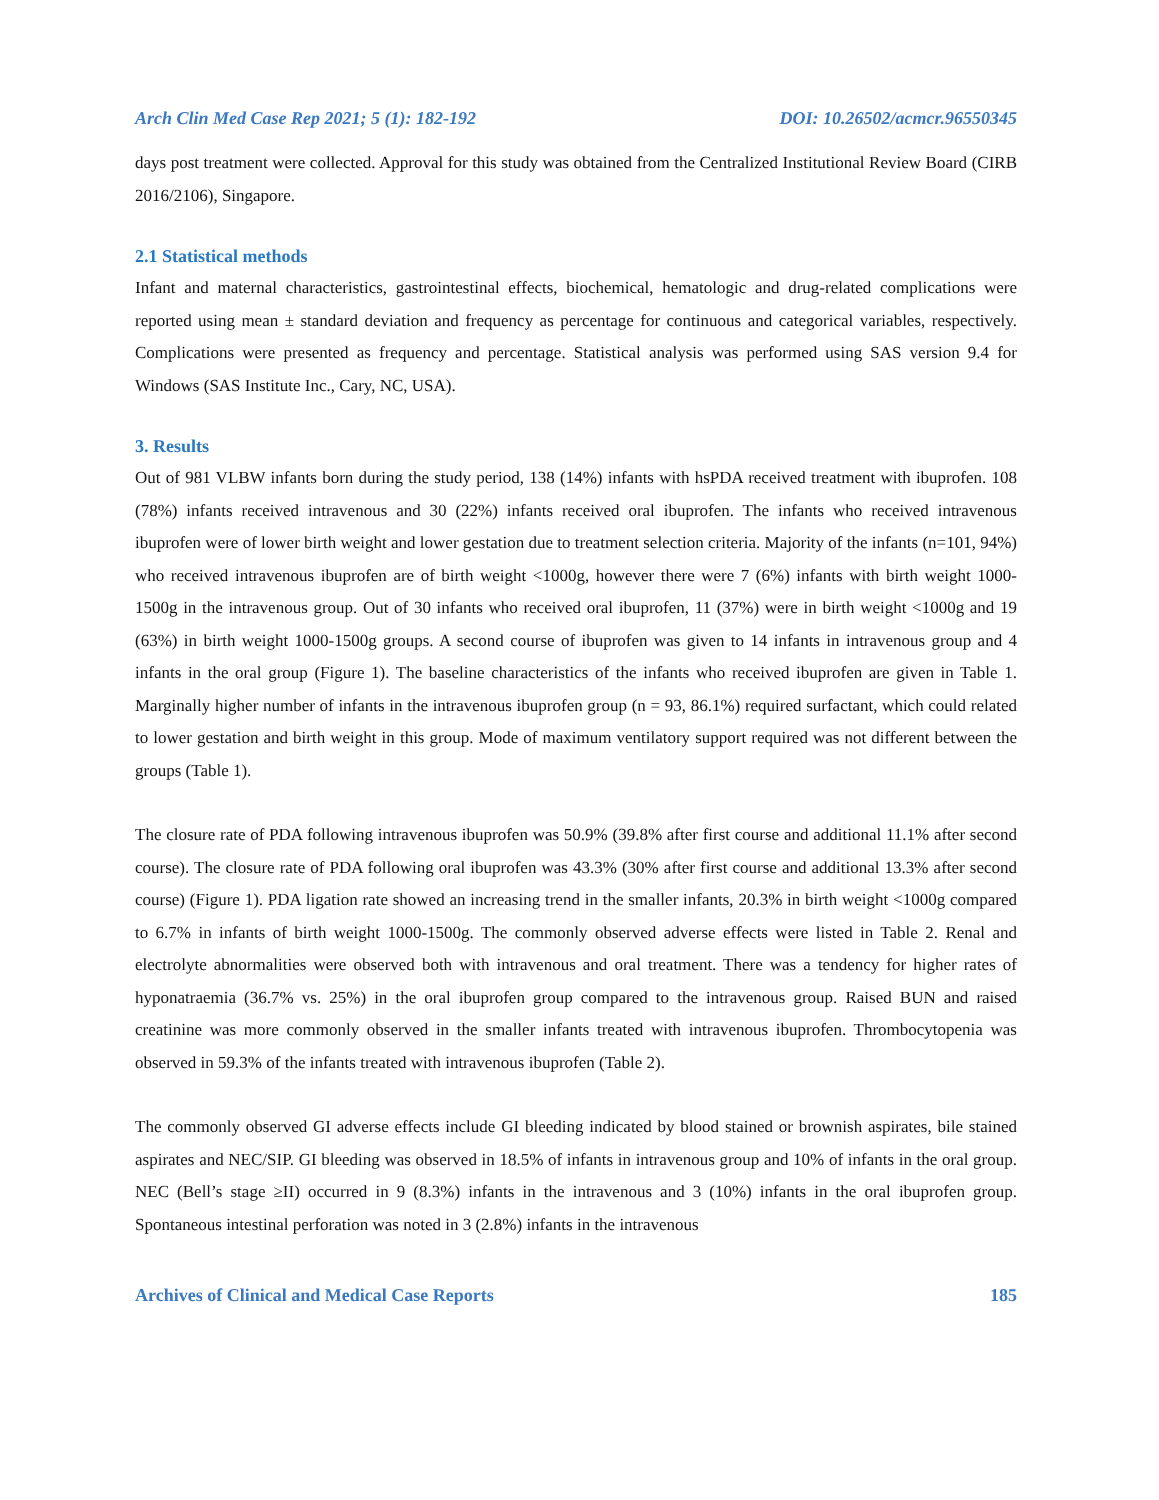Arch Clin Med Case Rep 2021; 5 (1): 182-192 DOI: 10.26502/acmcr.96550345
days post treatment were collected. Approval for this study was obtained from the Centralized Institutional Review Board (CIRB 2016/2106), Singapore.
2.1 Statistical methods
Infant and maternal characteristics, gastrointestinal effects, biochemical, hematologic and drug-related complications were reported using mean ± standard deviation and frequency as percentage for continuous and categorical variables, respectively. Complications were presented as frequency and percentage. Statistical analysis was performed using SAS version 9.4 for Windows (SAS Institute Inc., Cary, NC, USA).
3. Results
Out of 981 VLBW infants born during the study period, 138 (14%) infants with hsPDA received treatment with ibuprofen. 108 (78%) infants received intravenous and 30 (22%) infants received oral ibuprofen. The infants who received intravenous ibuprofen were of lower birth weight and lower gestation due to treatment selection criteria. Majority of the infants (n=101, 94%) who received intravenous ibuprofen are of birth weight <1000g, however there were 7 (6%) infants with birth weight 1000-1500g in the intravenous group. Out of 30 infants who received oral ibuprofen, 11 (37%) were in birth weight <1000g and 19 (63%) in birth weight 1000-1500g groups. A second course of ibuprofen was given to 14 infants in intravenous group and 4 infants in the oral group (Figure 1). The baseline characteristics of the infants who received ibuprofen are given in Table 1. Marginally higher number of infants in the intravenous ibuprofen group (n = 93, 86.1%) required surfactant, which could related to lower gestation and birth weight in this group. Mode of maximum ventilatory support required was not different between the groups (Table 1).
The closure rate of PDA following intravenous ibuprofen was 50.9% (39.8% after first course and additional 11.1% after second course). The closure rate of PDA following oral ibuprofen was 43.3% (30% after first course and additional 13.3% after second course) (Figure 1). PDA ligation rate showed an increasing trend in the smaller infants, 20.3% in birth weight <1000g compared to 6.7% in infants of birth weight 1000-1500g. The commonly observed adverse effects were listed in Table 2. Renal and electrolyte abnormalities were observed both with intravenous and oral treatment. There was a tendency for higher rates of hyponatraemia (36.7% vs. 25%) in the oral ibuprofen group compared to the intravenous group. Raised BUN and raised creatinine was more commonly observed in the smaller infants treated with intravenous ibuprofen. Thrombocytopenia was observed in 59.3% of the infants treated with intravenous ibuprofen (Table 2).
The commonly observed GI adverse effects include GI bleeding indicated by blood stained or brownish aspirates, bile stained aspirates and NEC/SIP. GI bleeding was observed in 18.5% of infants in intravenous group and 10% of infants in the oral group. NEC (Bell’s stage ≥II) occurred in 9 (8.3%) infants in the intravenous and 3 (10%) infants in the oral ibuprofen group. Spontaneous intestinal perforation was noted in 3 (2.8%) infants in the intravenous
Archives of Clinical and Medical Case Reports 185